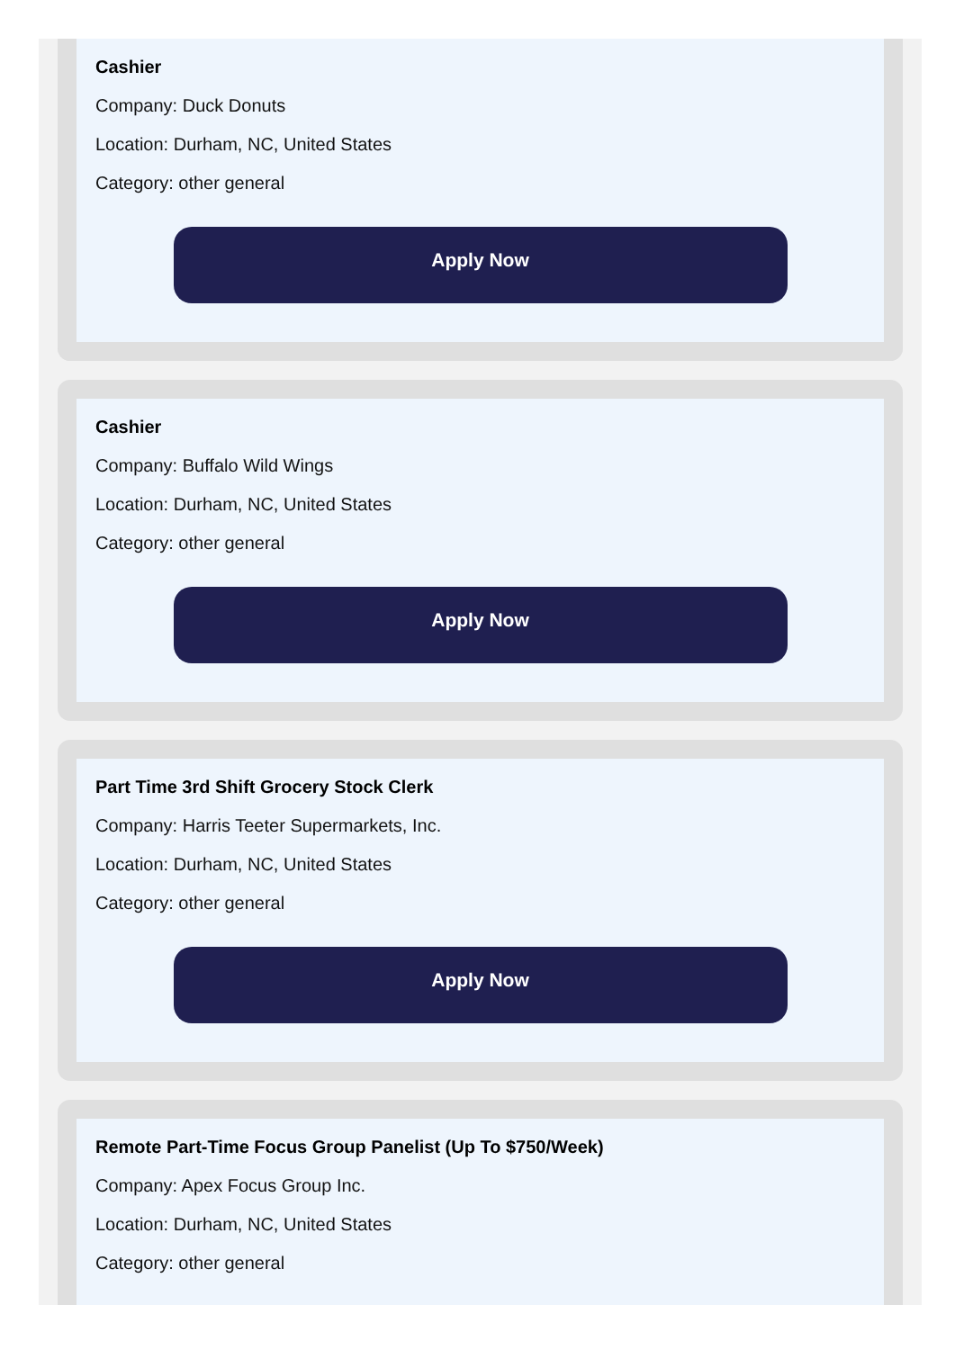Cashier
Company: Duck Donuts
Location: Durham, NC, United States
Category: other general
Apply Now
Cashier
Company: Buffalo Wild Wings
Location: Durham, NC, United States
Category: other general
Apply Now
Part Time 3rd Shift Grocery Stock Clerk
Company: Harris Teeter Supermarkets, Inc.
Location: Durham, NC, United States
Category: other general
Apply Now
Remote Part-Time Focus Group Panelist (Up To $750/Week)
Company: Apex Focus Group Inc.
Location: Durham, NC, United States
Category: other general